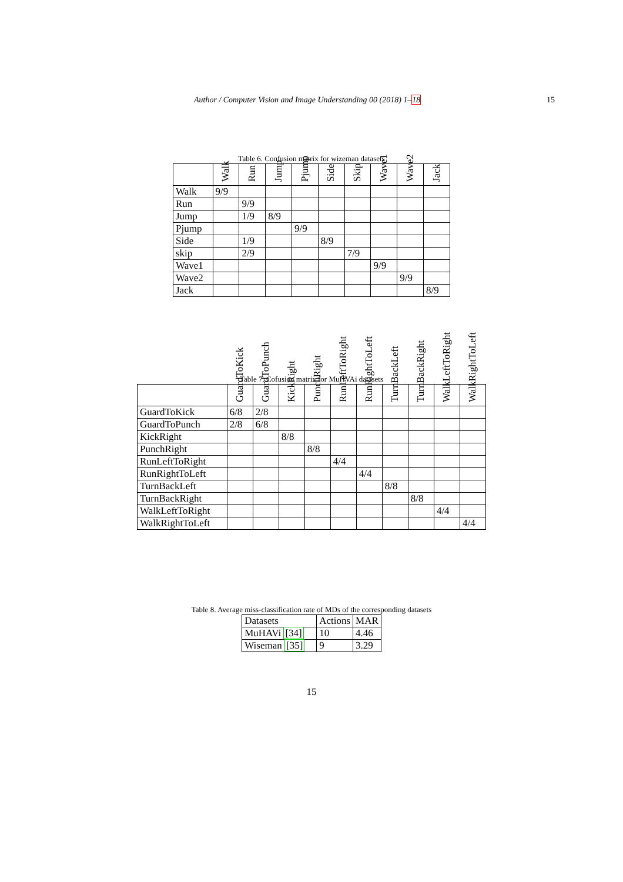Author / Computer Vision and Image Understanding 00 (2018) 1–18 15
Table 6. Confusion matrix for wizeman datasets
| | Walk | Run | Jump | Pjump | Side | Skip | Wave1 | Wave2 | Jack |
| --- | --- | --- | --- | --- | --- | --- | --- | --- | --- |
| Walk | 9/9 | | | | | | | | |
| Run | | 9/9 | | | | | | | |
| Jump | | 1/9 | 8/9 | | | | | | |
| Pjump | | | | 9/9 | | | | | |
| Side | | 1/9 | | | 8/9 | | | | |
| skip | | 2/9 | | | | 7/9 | | | |
| Wave1 | | | | | | | 9/9 | | |
| Wave2 | | | | | | | | 9/9 | |
| Jack | | | | | | | | | 8/9 |
Table 7. Cofusion matrix for MuHVAi datasets
| | GuardToKick | GuardToPunch | KickRight | PunchRight | RunLeftToRight | RunRightToLeft | TurnBackLeft | TurnBackRight | WalkLeftToRight | WalkRightToLeft |
| --- | --- | --- | --- | --- | --- | --- | --- | --- | --- | --- |
| GuardToKick | 6/8 | 2/8 | | | | | | | | |
| GuardToPunch | 2/8 | 6/8 | | | | | | | | |
| KickRight | | | 8/8 | | | | | | | |
| PunchRight | | | | 8/8 | | | | | | |
| RunLeftToRight | | | | | 4/4 | | | | | |
| RunRightToLeft | | | | | | 4/4 | | | | |
| TurnBackLeft | | | | | | | 8/8 | | | |
| TurnBackRight | | | | | | | | 8/8 | | |
| WalkLeftToRight | | | | | | | | | 4/4 | |
| WalkRightToLeft | | | | | | | | | | 4/4 |
Table 8. Average miss-classification rate of MDs of the corresponding datasets
| Datasets | Actions | MAR |
| MuHAVi [34] | 10 | 4.46 |
| Wiseman [35] | 9 | 3.29 |
15